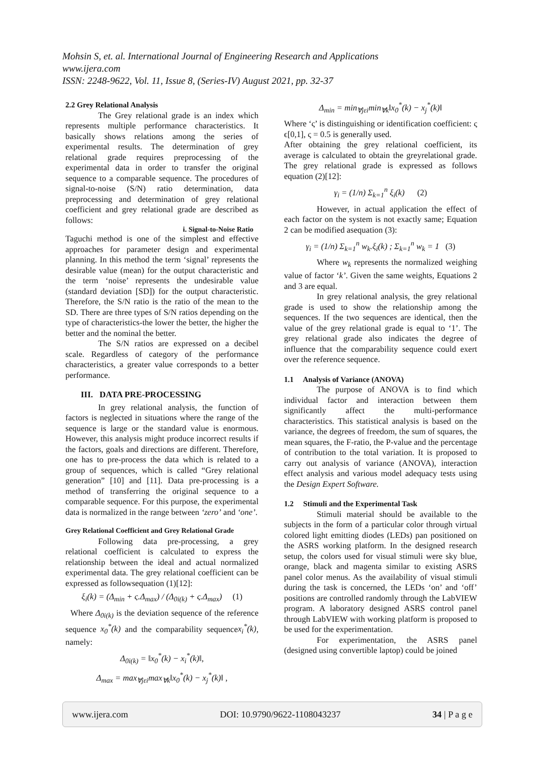Mohsin S, et. al. International Journal of Engineering Research and Applications
www.ijera.com
ISSN: 2248-9622, Vol. 11, Issue 8, (Series-IV) August 2021, pp. 32-37
2.2 Grey Relational Analysis
The Grey relational grade is an index which represents multiple performance characteristics. It basically shows relations among the series of experimental results. The determination of grey relational grade requires preprocessing of the experimental data in order to transfer the original sequence to a comparable sequence. The procedures of signal-to-noise (S/N) ratio determination, data preprocessing and determination of grey relational coefficient and grey relational grade are described as follows:
i. Signal-to-Noise Ratio
Taguchi method is one of the simplest and effective approaches for parameter design and experimental planning. In this method the term ‘signal’ represents the desirable value (mean) for the output characteristic and the term ‘noise’ represents the undesirable value (standard deviation [SD]) for the output characteristic. Therefore, the S/N ratio is the ratio of the mean to the SD. There are three types of S/N ratios depending on the type of characteristics-the lower the better, the higher the better and the nominal the better.
The S/N ratios are expressed on a decibel scale. Regardless of category of the performance characteristics, a greater value corresponds to a better performance.
III. DATA PRE-PROCESSING
In grey relational analysis, the function of factors is neglected in situations where the range of the sequence is large or the standard value is enormous. However, this analysis might produce incorrect results if the factors, goals and directions are different. Therefore, one has to pre-process the data which is related to a group of sequences, which is called “Grey relational generation” [10] and [11]. Data pre-processing is a method of transferring the original sequence to a comparable sequence. For this purpose, the experimental data is normalized in the range between ‘zero’ and ‘one’.
Grey Relational Coefficient and Grey Relational Grade
Following data pre-processing, a grey relational coefficient is calculated to express the relationship between the ideal and actual normalized experimental data. The grey relational coefficient can be expressed as followsequation (1)[12]:
ξ<sub>i</sub>(k) = (Δ<sub>min</sub> + ς.Δ<sub>max</sub>) / (Δ<sub>0i(k)</sub> + ς.Δ<sub>max</sub>) (1)
Where Δ<sub>0i(k)</sub> is the deviation sequence of the reference sequence x<sub>0</sub><sup>*</sup>(k) and the comparability sequencex<sub>i</sub><sup>*</sup>(k), namely:
Δ<sub>0i(k)</sub> = ‖x<sub>0</sub><sup>*</sup>(k) − x<sub>i</sub><sup>*</sup>(k)‖,
Δ<sub>max</sub> = max<sub>∀jεi</sub>max<sub>∀k</sub>‖x<sub>0</sub><sup>*</sup>(k) − x<sub>j</sub><sup>*</sup>(k)‖ ,
Δ<sub>min</sub> = min<sub>∀jεi</sub>min<sub>∀k</sub>‖x<sub>0</sub><sup>*</sup>(k) − x<sub>j</sub><sup>*</sup>(k)‖
Where ‘ς’ is distinguishing or identification coefficient: ς ϵ[0,1], ς = 0.5 is generally used.
After obtaining the grey relational coefficient, its average is calculated to obtain the greyrelational grade. The grey relational grade is expressed as follows equation (2)[12]:
γ<sub>i</sub> = (1/n) Σ<sub>k=1</sub><sup>n</sup> ξ<sub>i</sub>(k) (2)
However, in actual application the effect of each factor on the system is not exactly same; Equation 2 can be modified asequation (3):
γ<sub>i</sub> = (1/n) Σ<sub>k=1</sub><sup>n</sup> w<sub>k</sub>.ξ<sub>i</sub>(k) ; Σ<sub>k=1</sub><sup>n</sup> w<sub>k</sub> = 1 (3)
Where w<sub>k</sub> represents the normalized weighing value of factor ‘k’. Given the same weights, Equations 2 and 3 are equal.
In grey relational analysis, the grey relational grade is used to show the relationship among the sequences. If the two sequences are identical, then the value of the grey relational grade is equal to ‘1’. The grey relational grade also indicates the degree of influence that the comparability sequence could exert over the reference sequence.
1.1 Analysis of Variance (ANOVA)
The purpose of ANOVA is to find which individual factor and interaction between them significantly affect the multi-performance characteristics. This statistical analysis is based on the variance, the degrees of freedom, the sum of squares, the mean squares, the F-ratio, the P-value and the percentage of contribution to the total variation. It is proposed to carry out analysis of variance (ANOVA), interaction effect analysis and various model adequacy tests using the Design Expert Software.
1.2 Stimuli and the Experimental Task
Stimuli material should be available to the subjects in the form of a particular color through virtual colored light emitting diodes (LEDs) pan positioned on the ASRS working platform. In the designed research setup, the colors used for visual stimuli were sky blue, orange, black and magenta similar to existing ASRS panel color menus. As the availability of visual stimuli during the task is concerned, the LEDs ‘on’ and ‘off’ positions are controlled randomly through the LabVIEW program. A laboratory designed ASRS control panel through LabVIEW with working platform is proposed to be used for the experimentation.
For experimentation, the ASRS panel (designed using convertible laptop) could be joined
www.ijera.com DOI: 10.9790/9622-1108043237 34 | P a g e